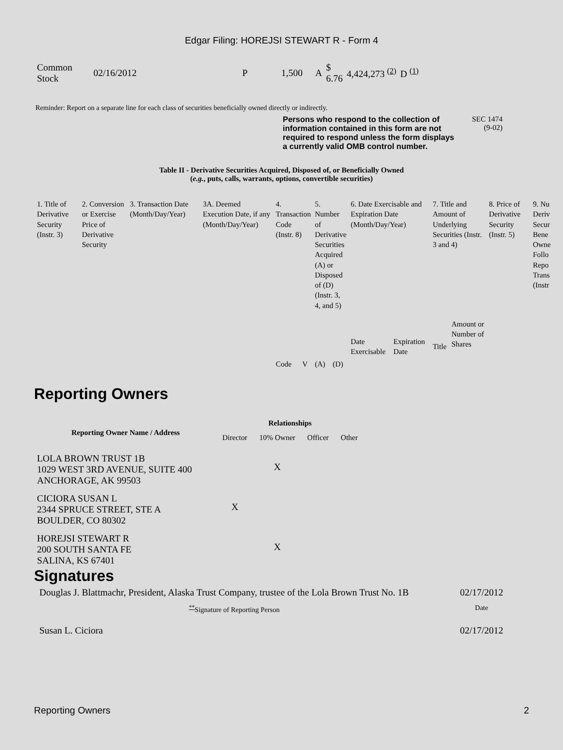Edgar Filing: HOREJSI STEWART R - Form 4
| Common Stock | 02/16/2012 | P | 1,500 | A | $ 6.76 | 4,424,273 <sup>(2)</sup> | D <sup>(1)</sup> |
Reminder: Report on a separate line for each class of securities beneficially owned directly or indirectly.
Persons who respond to the collection of information contained in this form are not required to respond unless the form displays a currently valid OMB control number.
SEC 1474
(9-02)
Table II - Derivative Securities Acquired, Disposed of, or Beneficially Owned
(e.g., puts, calls, warrants, options, convertible securities)
| 1. Title of Derivative Security (Instr. 3) | 2. Conversion or Exercise Price of Derivative Security | 3. Transaction Date (Month/Day/Year) | 3A. Deemed Execution Date, if any (Month/Day/Year) | 4. Transaction Code (Instr. 8) | | 5. Number of Derivative Securities Acquired (A) or Disposed of (D) (Instr. 3, 4, and 5) | | 6. Date Exercisable and Expiration Date (Month/Day/Year) | | 7. Title and Amount of Underlying Securities (Instr. 3 and 4) | | 8. Price of Derivative Security (Instr. 5) | 9. Nu Deriv Secur Bene Owne Follo Repo Trans (Instr |
| | | | | Code | V | (A) | (D) | Date Exercisable | Expiration Date | Title | Amount or Number of Shares | | |
Reporting Owners
| Reporting Owner Name / Address | Relationships | | | |
| --- | --- | --- | --- | --- |
| | Director | 10% Owner | Officer | Other |
| LOLA BROWN TRUST 1B 1029 WEST 3RD AVENUE, SUITE 400 ANCHORAGE, AK 99503 | | X | | |
| CICIORA SUSAN L 2344 SPRUCE STREET, STE A BOULDER, CO 80302 | X | | | |
| HOREJSI STEWART R 200 SOUTH SANTA FE SALINA, KS 67401 | | X | | |
Signatures
| Douglas J. Blattmachr, President, Alaska Trust Company, trustee of the Lola Brown Trust No. 1B | 02/17/2012 |
| <sup>**</sup> Signature of Reporting Person | Date |
| Susan L. Ciciora | 02/17/2012 |
Reporting Owners 2